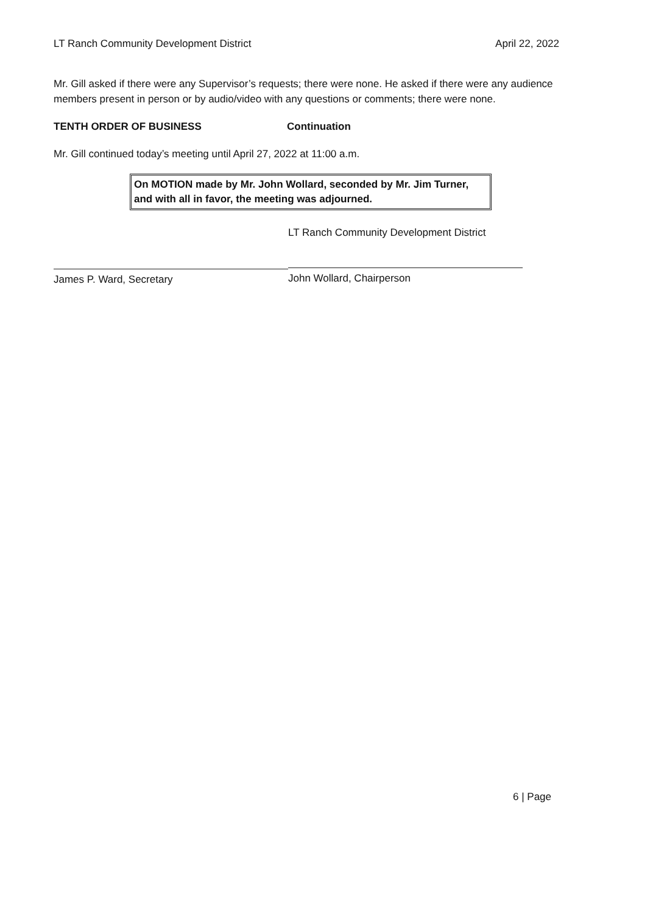LT Ranch Community Development District April 22, 2022
Mr. Gill asked if there were any Supervisor’s requests; there were none. He asked if there were any audience members present in person or by audio/video with any questions or comments; there were none.
TENTH ORDER OF BUSINESS Continuation
Mr. Gill continued today’s meeting until April 27, 2022 at 11:00 a.m.
On MOTION made by Mr. John Wollard, seconded by Mr. Jim Turner, and with all in favor, the meeting was adjourned.
James P. Ward, Secretary
LT Ranch Community Development District
John Wollard, Chairperson
6 | Page